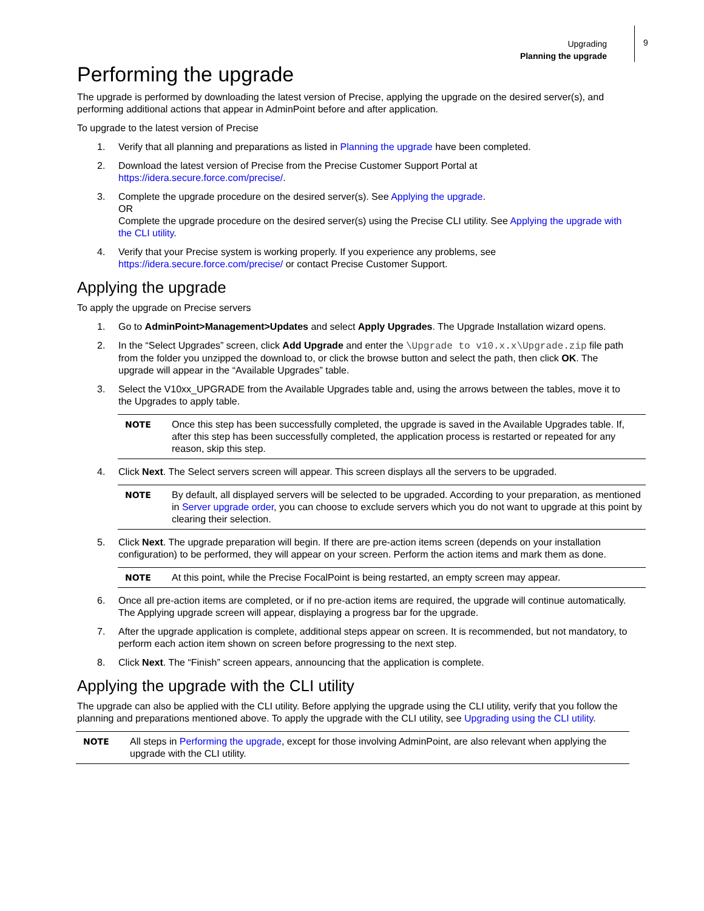Upgrading
Planning the upgrade
9
Performing the upgrade
The upgrade is performed by downloading the latest version of Precise, applying the upgrade on the desired server(s), and performing additional actions that appear in AdminPoint before and after application.
To upgrade to the latest version of Precise
1. Verify that all planning and preparations as listed in Planning the upgrade have been completed.
2. Download the latest version of Precise from the Precise Customer Support Portal at https://idera.secure.force.com/precise/.
3. Complete the upgrade procedure on the desired server(s). See Applying the upgrade.
OR
Complete the upgrade procedure on the desired server(s) using the Precise CLI utility. See Applying the upgrade with the CLI utility.
4. Verify that your Precise system is working properly. If you experience any problems, see https://idera.secure.force.com/precise/ or contact Precise Customer Support.
Applying the upgrade
To apply the upgrade on Precise servers
1. Go to AdminPoint>Management>Updates and select Apply Upgrades. The Upgrade Installation wizard opens.
2. In the “Select Upgrades” screen, click Add Upgrade and enter the \Upgrade to v10.x.x\Upgrade.zip file path from the folder you unzipped the download to, or click the browse button and select the path, then click OK. The upgrade will appear in the “Available Upgrades” table.
3. Select the V10xx_UPGRADE from the Available Upgrades table and, using the arrows between the tables, move it to the Upgrades to apply table.
NOTE Once this step has been successfully completed, the upgrade is saved in the Available Upgrades table. If, after this step has been successfully completed, the application process is restarted or repeated for any reason, skip this step.
4. Click Next. The Select servers screen will appear. This screen displays all the servers to be upgraded.
NOTE By default, all displayed servers will be selected to be upgraded. According to your preparation, as mentioned in Server upgrade order, you can choose to exclude servers which you do not want to upgrade at this point by clearing their selection.
5. Click Next. The upgrade preparation will begin. If there are pre-action items screen (depends on your installation configuration) to be performed, they will appear on your screen. Perform the action items and mark them as done.
NOTE At this point, while the Precise FocalPoint is being restarted, an empty screen may appear.
6. Once all pre-action items are completed, or if no pre-action items are required, the upgrade will continue automatically. The Applying upgrade screen will appear, displaying a progress bar for the upgrade.
7. After the upgrade application is complete, additional steps appear on screen. It is recommended, but not mandatory, to perform each action item shown on screen before progressing to the next step.
8. Click Next. The “Finish” screen appears, announcing that the application is complete.
Applying the upgrade with the CLI utility
The upgrade can also be applied with the CLI utility. Before applying the upgrade using the CLI utility, verify that you follow the planning and preparations mentioned above. To apply the upgrade with the CLI utility, see Upgrading using the CLI utility.
NOTE All steps in Performing the upgrade, except for those involving AdminPoint, are also relevant when applying the upgrade with the CLI utility.